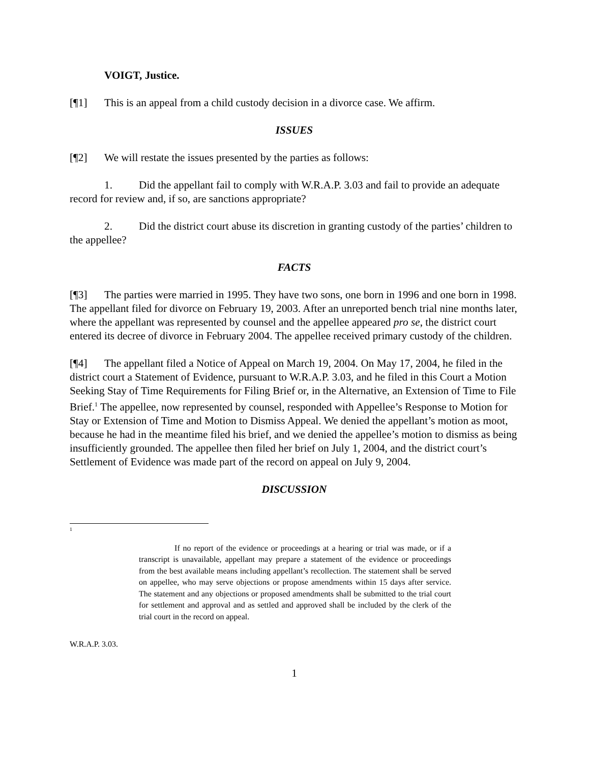VOIGT, Justice.
[¶1] This is an appeal from a child custody decision in a divorce case. We affirm.
ISSUES
[¶2] We will restate the issues presented by the parties as follows:
1. Did the appellant fail to comply with W.R.A.P. 3.03 and fail to provide an adequate record for review and, if so, are sanctions appropriate?
2. Did the district court abuse its discretion in granting custody of the parties’ children to the appellee?
FACTS
[¶3] The parties were married in 1995. They have two sons, one born in 1996 and one born in 1998. The appellant filed for divorce on February 19, 2003. After an unreported bench trial nine months later, where the appellant was represented by counsel and the appellee appeared pro se, the district court entered its decree of divorce in February 2004. The appellee received primary custody of the children.
[¶4] The appellant filed a Notice of Appeal on March 19, 2004. On May 17, 2004, he filed in the district court a Statement of Evidence, pursuant to W.R.A.P. 3.03, and he filed in this Court a Motion Seeking Stay of Time Requirements for Filing Brief or, in the Alternative, an Extension of Time to File Brief.<sup>1</sup> The appellee, now represented by counsel, responded with Appellee’s Response to Motion for Stay or Extension of Time and Motion to Dismiss Appeal. We denied the appellant’s motion as moot, because he had in the meantime filed his brief, and we denied the appellee’s motion to dismiss as being insufficiently grounded. The appellee then filed her brief on July 1, 2004, and the district court’s Settlement of Evidence was made part of the record on appeal on July 9, 2004.
DISCUSSION
<sup>1</sup>
If no report of the evidence or proceedings at a hearing or trial was made, or if a transcript is unavailable, appellant may prepare a statement of the evidence or proceedings from the best available means including appellant’s recollection. The statement shall be served on appellee, who may serve objections or propose amendments within 15 days after service. The statement and any objections or proposed amendments shall be submitted to the trial court for settlement and approval and as settled and approved shall be included by the clerk of the trial court in the record on appeal.
W.R.A.P. 3.03.
1